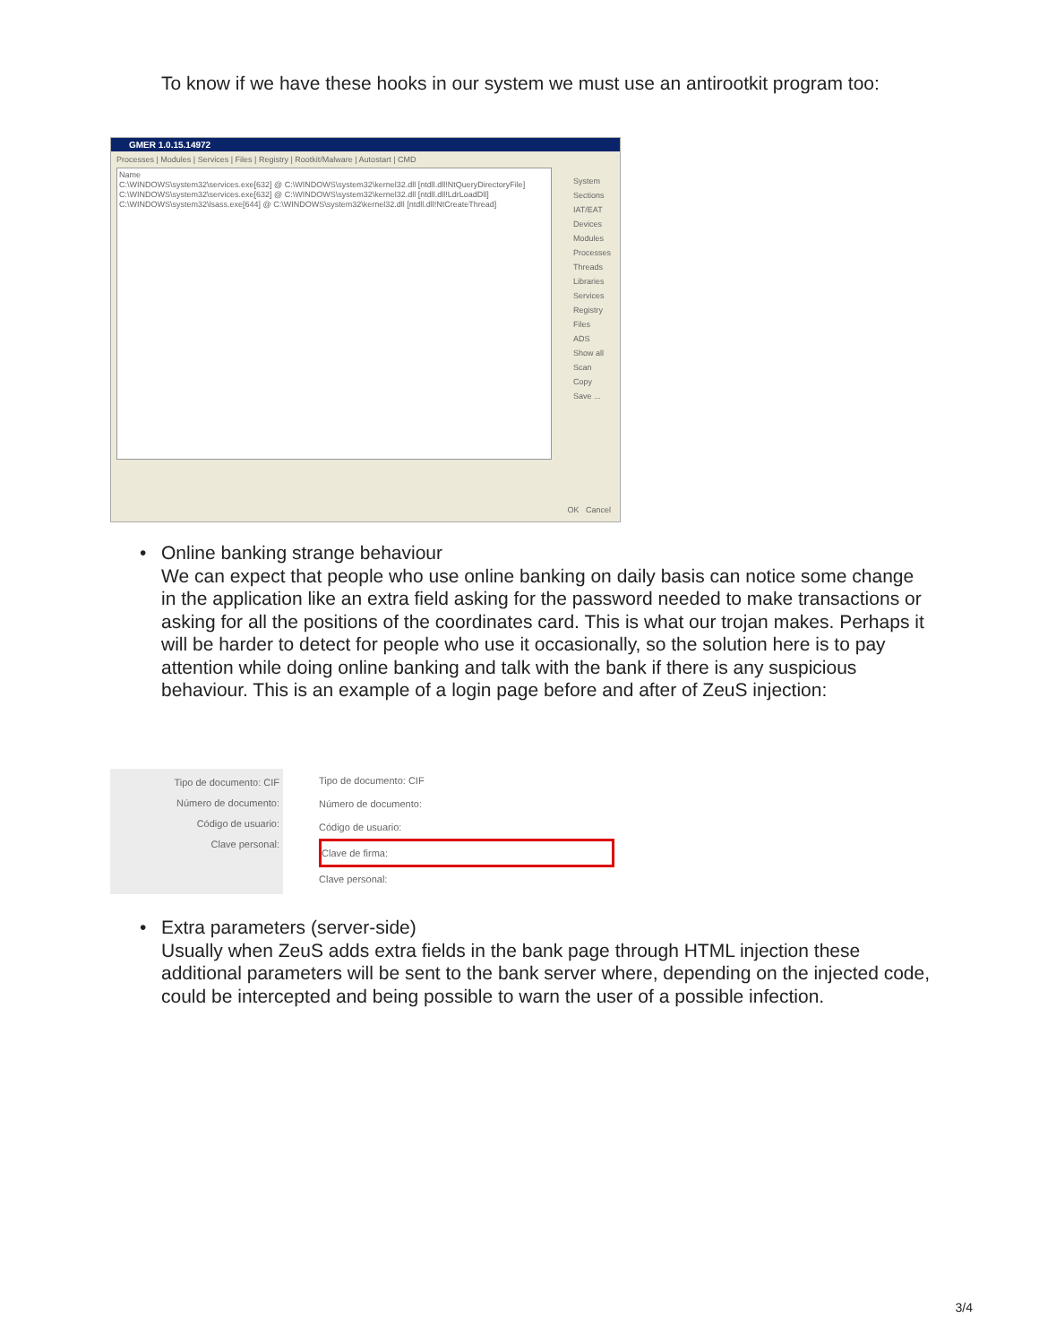To know if we have these hooks in our system we must use an antirootkit program too:
GMER 1.0.15.14972
Processes | Modules | Services | Files | Registry | Rootkit/Malware | Autostart | CMD
Name
C:\WINDOWS\system32\services.exe[632] @ C:\WINDOWS\system32\kernel32.dll [ntdll.dll!NtQueryDirectoryFile]
C:\WINDOWS\system32\services.exe[632] @ C:\WINDOWS\system32\kernel32.dll [ntdll.dll!LdrLoadDll]
C:\WINDOWS\system32\lsass.exe[644] @ C:\WINDOWS\system32\kernel32.dll [ntdll.dll!NtCreateThread]
System
Sections
IAT/EAT
Devices
Modules
Processes
Threads
Libraries
Services
Registry
Files
ADS
Show all
Scan
Copy
Save ...
OK Cancel
• Online banking strange behaviour
We can expect that people who use online banking on daily basis can notice some change in the application like an extra field asking for the password needed to make transactions or asking for all the positions of the coordinates card. This is what our trojan makes. Perhaps it will be harder to detect for people who use it occasionally, so the solution here is to pay attention while doing online banking and talk with the bank if there is any suspicious behaviour. This is an example of a login page before and after of ZeuS injection:
Tipo de documento: CIF
Número de documento:
Código de usuario:
Clave personal:
Tipo de documento: CIF
Número de documento:
Código de usuario:
Clave de firma:
Clave personal:
• Extra parameters (server-side)
Usually when ZeuS adds extra fields in the bank page through HTML injection these additional parameters will be sent to the bank server where, depending on the injected code, could be intercepted and being possible to warn the user of a possible infection.
3/4